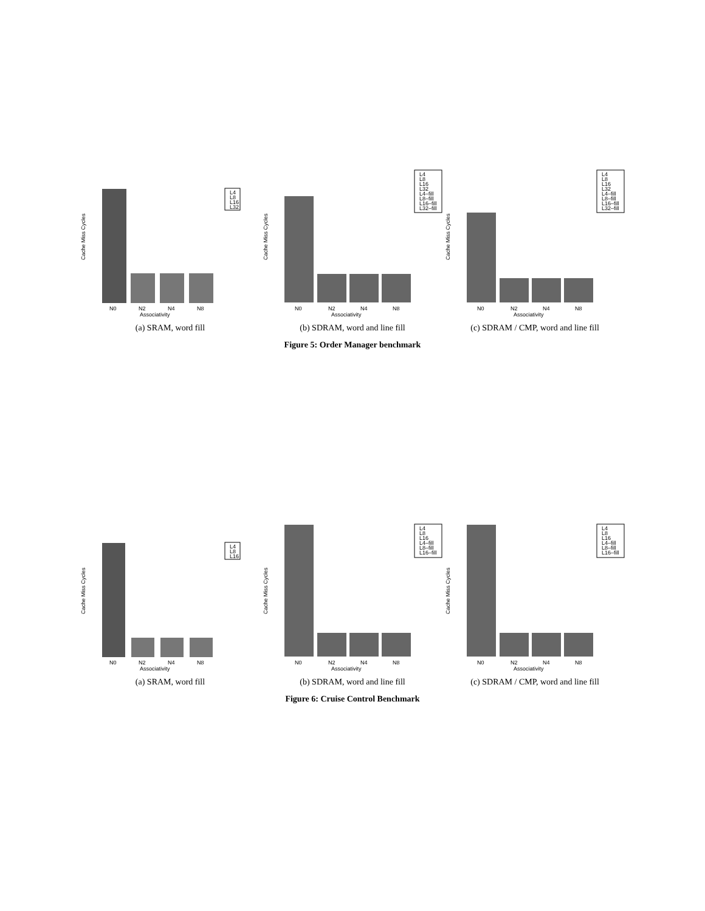Cache Miss Cycles
N0
N2
N4
N8
Associativity
L4
L8
L16
L32
(a) SRAM, word fill
Cache Miss Cycles
N0
N2
N4
N8
Associativity
L4
L8
L16
L32
L4–fill
L8–fill
L16–fill
L32–fill
(b) SDRAM, word and line fill
Cache Miss Cycles
N0
N2
N4
N8
Associativity
L4
L8
L16
L32
L4–fill
L8–fill
L16–fill
L32–fill
(c) SDRAM / CMP, word and line fill
Figure 5: Order Manager benchmark
Cache Miss Cycles
N0
N2
N4
N8
Associativity
L4
L8
L16
(a) SRAM, word fill
Cache Miss Cycles
N0
N2
N4
N8
Associativity
L4
L8
L16
L4–fill
L8–fill
L16–fill
(b) SDRAM, word and line fill
Cache Miss Cycles
N0
N2
N4
N8
Associativity
L4
L8
L16
L4–fill
L8–fill
L16–fill
(c) SDRAM / CMP, word and line fill
Figure 6: Cruise Control Benchmark